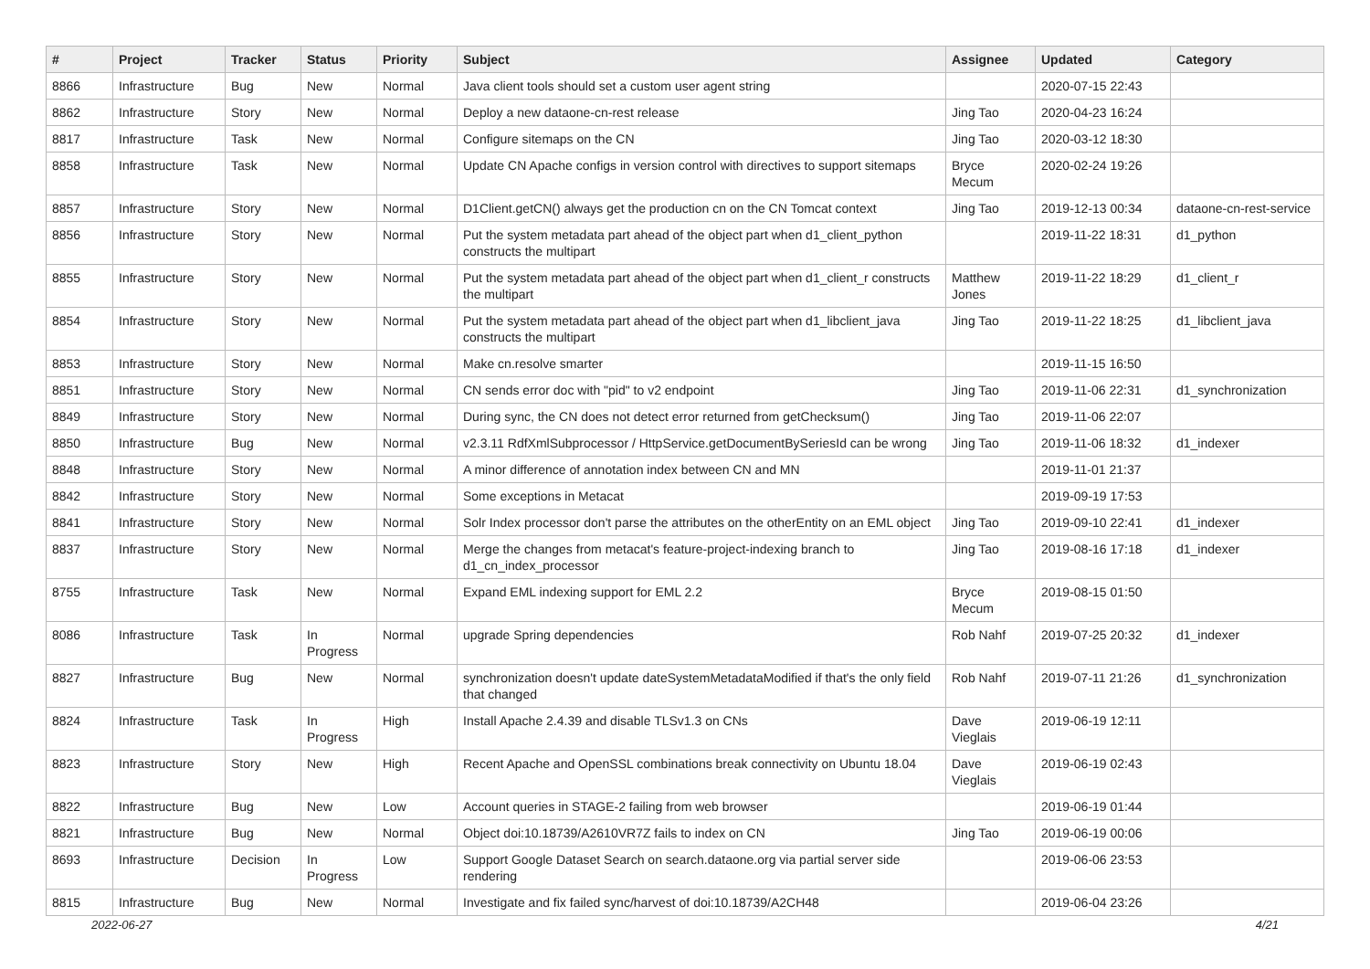| # | Project | Tracker | Status | Priority | Subject | Assignee | Updated | Category |
| --- | --- | --- | --- | --- | --- | --- | --- | --- |
| 8866 | Infrastructure | Bug | New | Normal | Java client tools should set a custom user agent string | | 2020-07-15 22:43 | |
| 8862 | Infrastructure | Story | New | Normal | Deploy a new dataone-cn-rest release | Jing Tao | 2020-04-23 16:24 | |
| 8817 | Infrastructure | Task | New | Normal | Configure sitemaps on the CN | Jing Tao | 2020-03-12 18:30 | |
| 8858 | Infrastructure | Task | New | Normal | Update CN Apache configs in version control with directives to support sitemaps | Bryce Mecum | 2020-02-24 19:26 | |
| 8857 | Infrastructure | Story | New | Normal | D1Client.getCN() always get the production cn on the CN Tomcat context | Jing Tao | 2019-12-13 00:34 | dataone-cn-rest-service |
| 8856 | Infrastructure | Story | New | Normal | Put the system metadata part ahead of the object part when d1_client_python constructs the multipart | | 2019-11-22 18:31 | d1_python |
| 8855 | Infrastructure | Story | New | Normal | Put the system metadata part ahead of the object part when d1_client_r constructs the multipart | Matthew Jones | 2019-11-22 18:29 | d1_client_r |
| 8854 | Infrastructure | Story | New | Normal | Put the system metadata part ahead of the object part when d1_libclient_java constructs the multipart | Jing Tao | 2019-11-22 18:25 | d1_libclient_java |
| 8853 | Infrastructure | Story | New | Normal | Make cn.resolve smarter | | 2019-11-15 16:50 | |
| 8851 | Infrastructure | Story | New | Normal | CN sends error doc with "pid" to v2 endpoint | Jing Tao | 2019-11-06 22:31 | d1_synchronization |
| 8849 | Infrastructure | Story | New | Normal | During sync, the CN does not detect error returned from getChecksum() | Jing Tao | 2019-11-06 22:07 | |
| 8850 | Infrastructure | Bug | New | Normal | v2.3.11 RdfXmlSubprocessor / HttpService.getDocumentBySeriesId can be wrong | Jing Tao | 2019-11-06 18:32 | d1_indexer |
| 8848 | Infrastructure | Story | New | Normal | A minor difference of annotation index between CN and MN | | 2019-11-01 21:37 | |
| 8842 | Infrastructure | Story | New | Normal | Some exceptions in Metacat | | 2019-09-19 17:53 | |
| 8841 | Infrastructure | Story | New | Normal | Solr Index processor don't parse the attributes on the otherEntity on an EML object | Jing Tao | 2019-09-10 22:41 | d1_indexer |
| 8837 | Infrastructure | Story | New | Normal | Merge the changes from metacat's feature-project-indexing branch to d1_cn_index_processor | Jing Tao | 2019-08-16 17:18 | d1_indexer |
| 8755 | Infrastructure | Task | New | Normal | Expand EML indexing support for EML 2.2 | Bryce Mecum | 2019-08-15 01:50 | |
| 8086 | Infrastructure | Task | In Progress | Normal | upgrade Spring dependencies | Rob Nahf | 2019-07-25 20:32 | d1_indexer |
| 8827 | Infrastructure | Bug | New | Normal | synchronization doesn't update dateSystemMetadataModified if that's the only field that changed | Rob Nahf | 2019-07-11 21:26 | d1_synchronization |
| 8824 | Infrastructure | Task | In Progress | High | Install Apache 2.4.39 and disable TLSv1.3 on CNs | Dave Vieglais | 2019-06-19 12:11 | |
| 8823 | Infrastructure | Story | New | High | Recent Apache and OpenSSL combinations break connectivity on Ubuntu 18.04 | Dave Vieglais | 2019-06-19 02:43 | |
| 8822 | Infrastructure | Bug | New | Low | Account queries in STAGE-2 failing from web browser | | 2019-06-19 01:44 | |
| 8821 | Infrastructure | Bug | New | Normal | Object doi:10.18739/A2610VR7Z fails to index on CN | Jing Tao | 2019-06-19 00:06 | |
| 8693 | Infrastructure | Decision | In Progress | Low | Support Google Dataset Search on search.dataone.org via partial server side rendering | | 2019-06-06 23:53 | |
| 8815 | Infrastructure | Bug | New | Normal | Investigate and fix failed sync/harvest of doi:10.18739/A2CH48 | | 2019-06-04 23:26 | |
2022-06-27 4/21